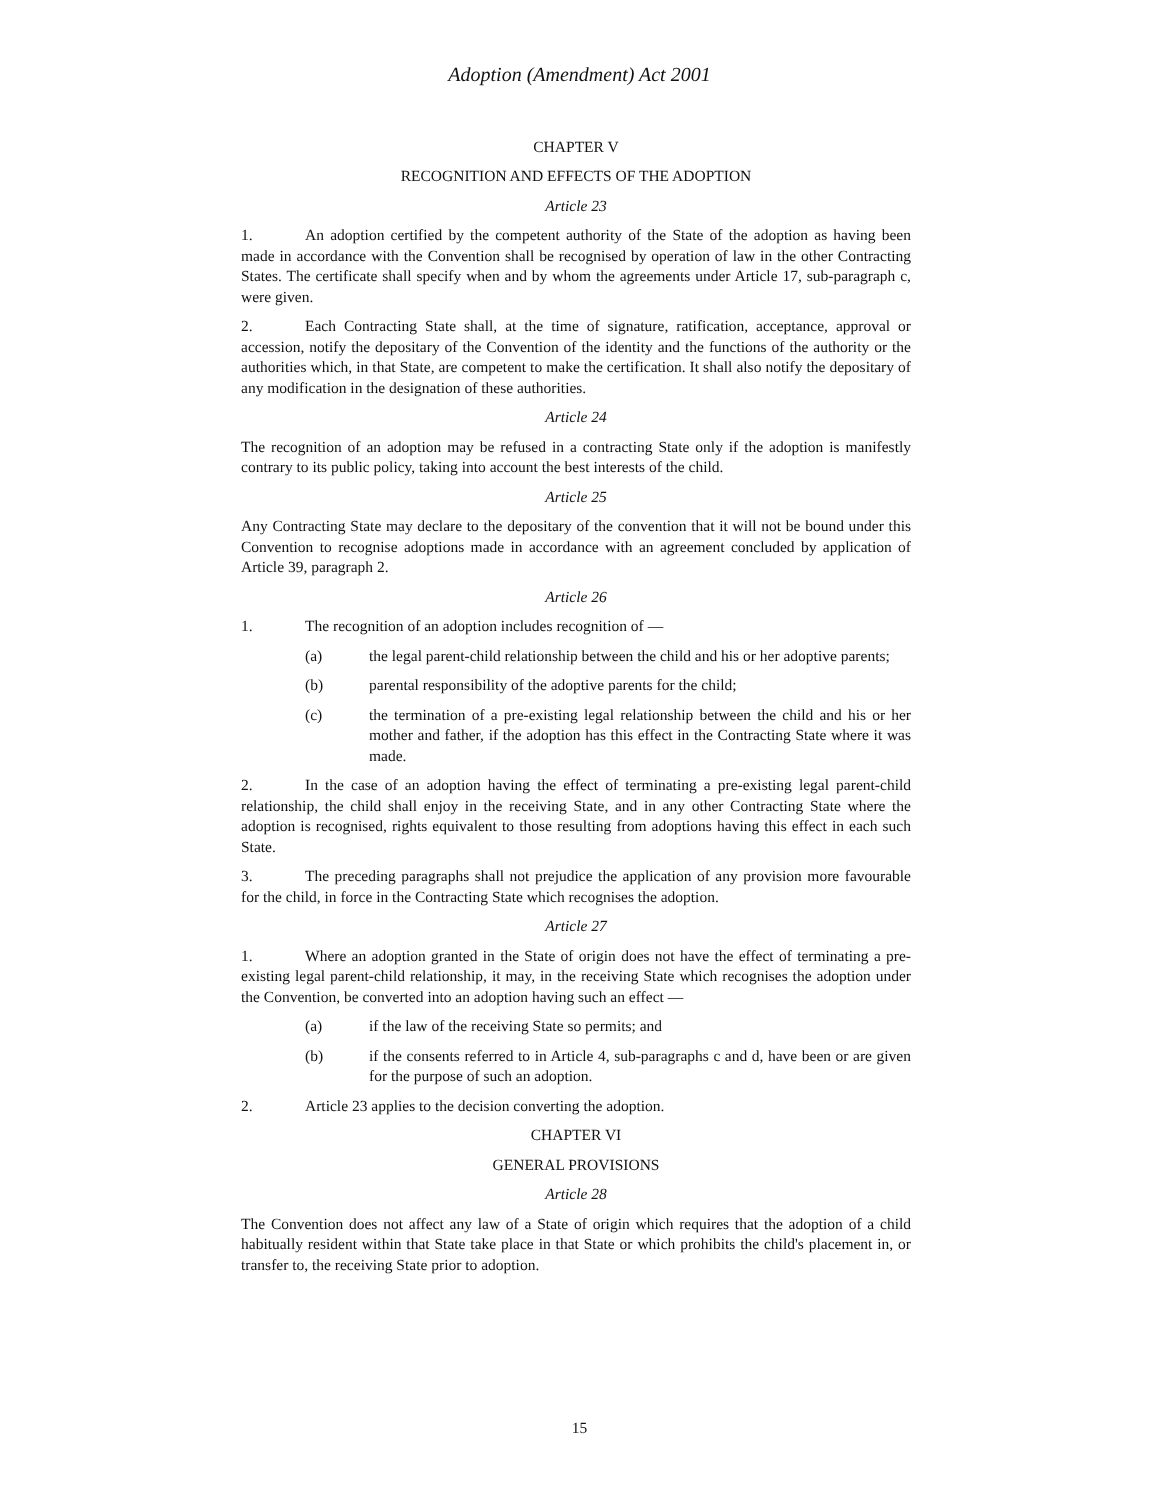Adoption (Amendment) Act 2001
CHAPTER V
RECOGNITION AND EFFECTS OF THE ADOPTION
Article 23
1. An adoption certified by the competent authority of the State of the adoption as having been made in accordance with the Convention shall be recognised by operation of law in the other Contracting States. The certificate shall specify when and by whom the agreements under Article 17, sub-paragraph c, were given.
2. Each Contracting State shall, at the time of signature, ratification, acceptance, approval or accession, notify the depositary of the Convention of the identity and the functions of the authority or the authorities which, in that State, are competent to make the certification. It shall also notify the depositary of any modification in the designation of these authorities.
Article 24
The recognition of an adoption may be refused in a contracting State only if the adoption is manifestly contrary to its public policy, taking into account the best interests of the child.
Article 25
Any Contracting State may declare to the depositary of the convention that it will not be bound under this Convention to recognise adoptions made in accordance with an agreement concluded by application of Article 39, paragraph 2.
Article 26
1. The recognition of an adoption includes recognition of —
(a) the legal parent-child relationship between the child and his or her adoptive parents;
(b) parental responsibility of the adoptive parents for the child;
(c) the termination of a pre-existing legal relationship between the child and his or her mother and father, if the adoption has this effect in the Contracting State where it was made.
2. In the case of an adoption having the effect of terminating a pre-existing legal parent-child relationship, the child shall enjoy in the receiving State, and in any other Contracting State where the adoption is recognised, rights equivalent to those resulting from adoptions having this effect in each such State.
3. The preceding paragraphs shall not prejudice the application of any provision more favourable for the child, in force in the Contracting State which recognises the adoption.
Article 27
1. Where an adoption granted in the State of origin does not have the effect of terminating a pre-existing legal parent-child relationship, it may, in the receiving State which recognises the adoption under the Convention, be converted into an adoption having such an effect —
(a) if the law of the receiving State so permits; and
(b) if the consents referred to in Article 4, sub-paragraphs c and d, have been or are given for the purpose of such an adoption.
2. Article 23 applies to the decision converting the adoption.
CHAPTER VI
GENERAL PROVISIONS
Article 28
The Convention does not affect any law of a State of origin which requires that the adoption of a child habitually resident within that State take place in that State or which prohibits the child's placement in, or transfer to, the receiving State prior to adoption.
15